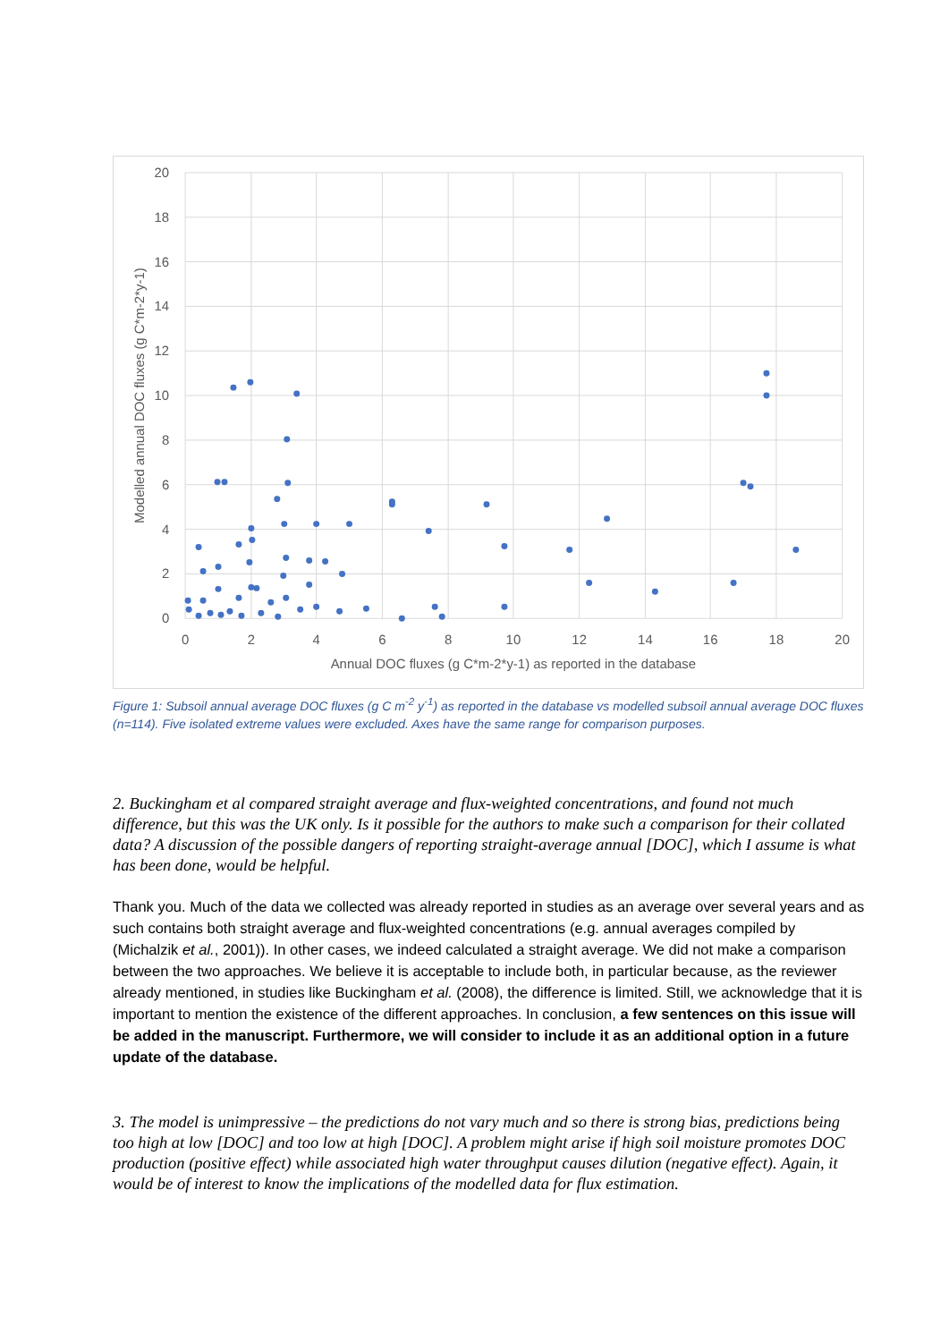20
18
16
14
12
10
8
6
4
2
0
0
2
4
6
8
10
12
14
16
18
20
Annual DOC fluxes (g C*m-2*y-1) as reported in the database
Modelled annual DOC fluxes (g C*m-2*y-1)
Figure 1: Subsoil annual average DOC fluxes (g C m<sup>-2</sup> y<sup>-1</sup>) as reported in the database vs modelled subsoil annual average DOC fluxes (n=114). Five isolated extreme values were excluded. Axes have the same range for comparison purposes.
2. Buckingham et al compared straight average and flux-weighted concentrations, and found not much difference, but this was the UK only. Is it possible for the authors to make such a comparison for their collated data? A discussion of the possible dangers of reporting straight-average annual [DOC], which I assume is what has been done, would be helpful.
Thank you. Much of the data we collected was already reported in studies as an average over several years and as such contains both straight average and flux-weighted concentrations (e.g. annual averages compiled by (Michalzik et al., 2001)). In other cases, we indeed calculated a straight average. We did not make a comparison between the two approaches. We believe it is acceptable to include both, in particular because, as the reviewer already mentioned, in studies like Buckingham et al. (2008), the difference is limited. Still, we acknowledge that it is important to mention the existence of the different approaches. In conclusion, a few sentences on this issue will be added in the manuscript. Furthermore, we will consider to include it as an additional option in a future update of the database.
3. The model is unimpressive – the predictions do not vary much and so there is strong bias, predictions being too high at low [DOC] and too low at high [DOC]. A problem might arise if high soil moisture promotes DOC production (positive effect) while associated high water throughput causes dilution (negative effect). Again, it would be of interest to know the implications of the modelled data for flux estimation.